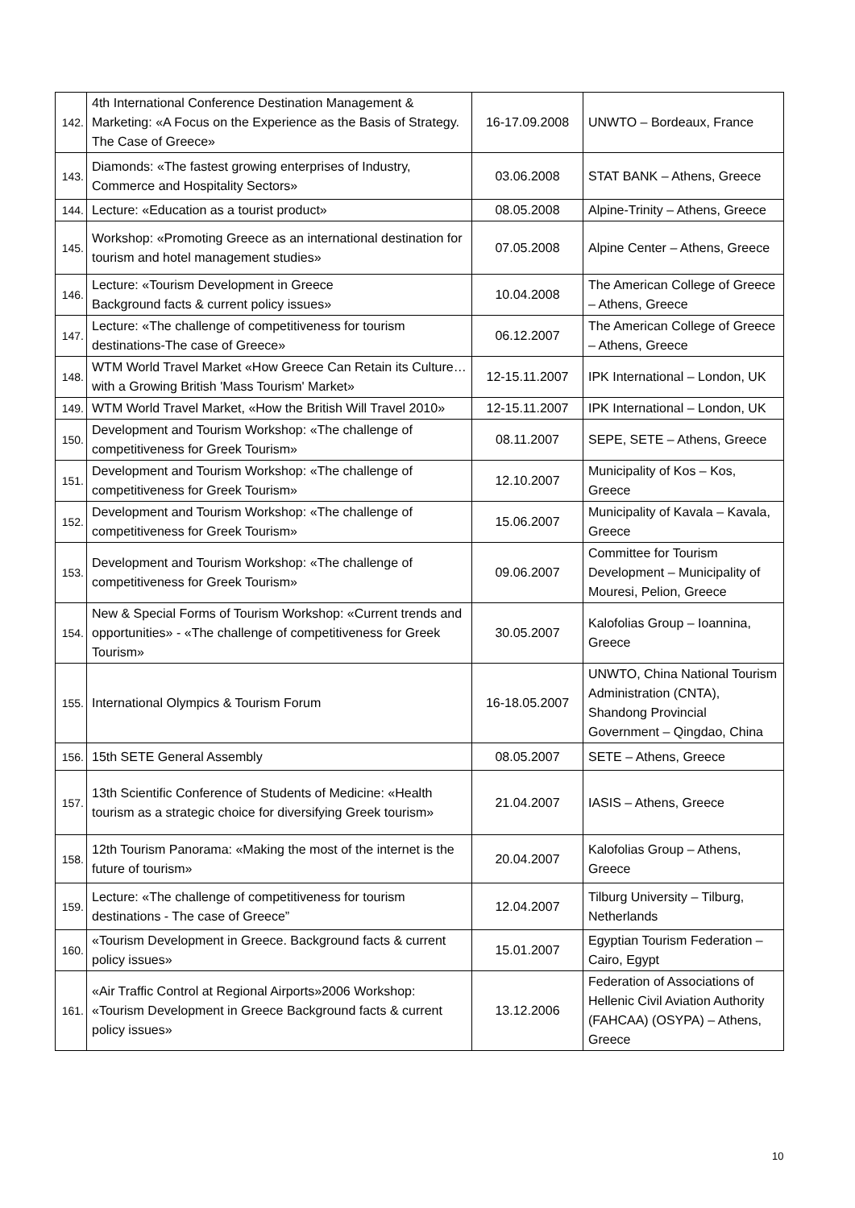| 142. | 4th International Conference Destination Management & Marketing: «A Focus on the Experience as the Basis of Strategy. The Case of Greece» | 16-17.09.2008 | UNWTO – Bordeaux, France |
| 143. | Diamonds: «The fastest growing enterprises of Industry, Commerce and Hospitality Sectors» | 03.06.2008 | STAT BANK – Athens, Greece |
| 144. | Lecture: «Education as a tourist product» | 08.05.2008 | Alpine-Trinity – Athens, Greece |
| 145. | Workshop: «Promoting Greece as an international destination for tourism and hotel management studies» | 07.05.2008 | Alpine Center – Athens, Greece |
| 146. | Lecture: «Tourism Development in Greece Background facts & current policy issues» | 10.04.2008 | The American College of Greece – Athens, Greece |
| 147. | Lecture: «The challenge of competitiveness for tourism destinations-The case of Greece» | 06.12.2007 | The American College of Greece – Athens, Greece |
| 148. | WTM World Travel Market «How Greece Can Retain its Culture…with a Growing British 'Mass Tourism' Market» | 12-15.11.2007 | IPK International – London, UK |
| 149. | WTM World Travel Market, «How the British Will Travel 2010» | 12-15.11.2007 | IPK International – London, UK |
| 150. | Development and Tourism Workshop: «The challenge of competitiveness for Greek Tourism» | 08.11.2007 | SEPE, SETE – Athens, Greece |
| 151. | Development and Tourism Workshop: «The challenge of competitiveness for Greek Tourism» | 12.10.2007 | Municipality of Kos – Kos, Greece |
| 152. | Development and Tourism Workshop: «The challenge of competitiveness for Greek Tourism» | 15.06.2007 | Municipality of Kavala – Kavala, Greece |
| 153. | Development and Tourism Workshop: «The challenge of competitiveness for Greek Tourism» | 09.06.2007 | Committee for Tourism Development – Municipality of Mouresi, Pelion, Greece |
| 154. | New & Special Forms of Tourism Workshop: «Current trends and opportunities» - «The challenge of competitiveness for Greek Tourism» | 30.05.2007 | Kalofolias Group – Ioannina, Greece |
| 155. | International Olympics & Tourism Forum | 16-18.05.2007 | UNWTO, China National Tourism Administration (CNTA), Shandong Provincial Government – Qingdao, China |
| 156. | 15th SETE General Assembly | 08.05.2007 | SETE – Athens, Greece |
| 157. | 13th Scientific Conference of Students of Medicine: «Health tourism as a strategic choice for diversifying Greek tourism» | 21.04.2007 | IASIS – Athens, Greece |
| 158. | 12th Tourism Panorama: «Making the most of the internet is the future of tourism» | 20.04.2007 | Kalofolias Group – Athens, Greece |
| 159. | Lecture: «The challenge of competitiveness for tourism destinations - The case of Greece” | 12.04.2007 | Tilburg University – Tilburg, Netherlands |
| 160. | «Tourism Development in Greece. Background facts & current policy issues» | 15.01.2007 | Egyptian Tourism Federation – Cairo, Egypt |
| 161. | «Air Traffic Control at Regional Airports»2006 Workshop: «Tourism Development in Greece Background facts & current policy issues» | 13.12.2006 | Federation of Associations of Hellenic Civil Aviation Authority (FAHCAA) (OSYPA) – Athens, Greece |
10